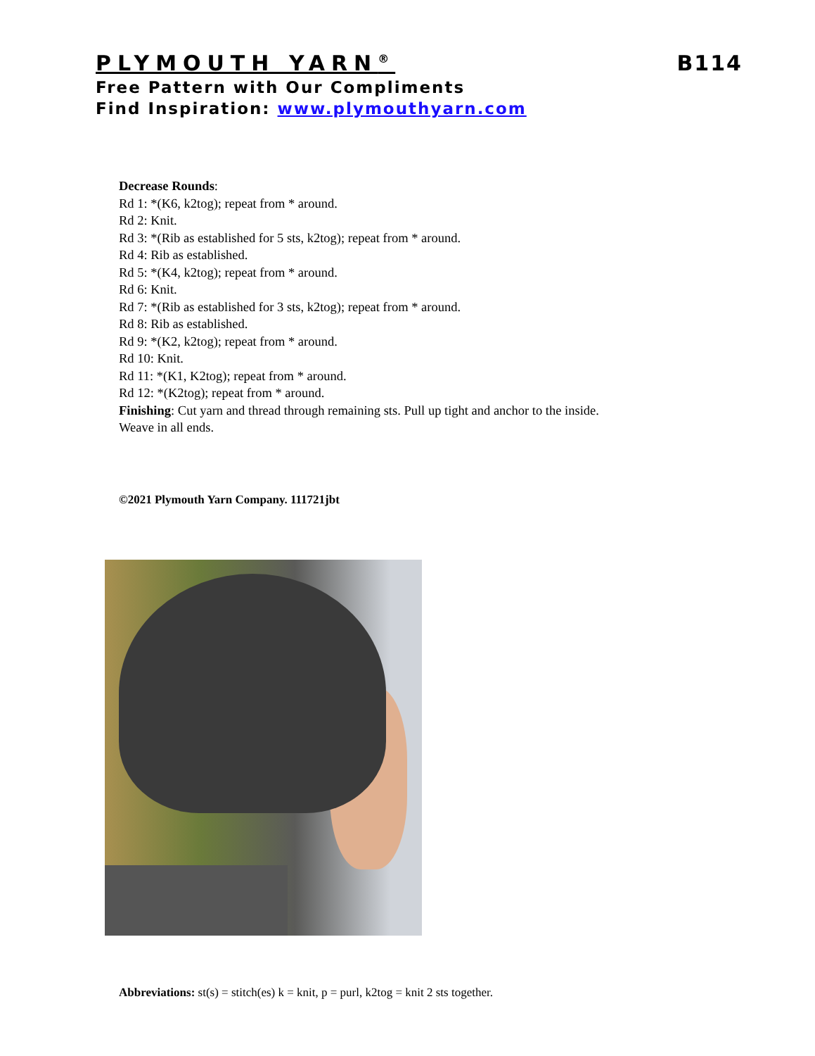PLYMOUTH YARN<sup>®</sup> B114
Free Pattern with Our Compliments
Find Inspiration: www.plymouthyarn.com
Decrease Rounds:
Rd 1: *(K6, k2tog); repeat from * around.
Rd 2: Knit.
Rd 3: *(Rib as established for 5 sts, k2tog); repeat from * around.
Rd 4: Rib as established.
Rd 5: *(K4, k2tog); repeat from * around.
Rd 6: Knit.
Rd 7: *(Rib as established for 3 sts, k2tog); repeat from * around.
Rd 8: Rib as established.
Rd 9: *(K2, k2tog); repeat from * around.
Rd 10: Knit.
Rd 11: *(K1, K2tog); repeat from * around.
Rd 12: *(K2tog); repeat from * around.
Finishing: Cut yarn and thread through remaining sts. Pull up tight and anchor to the inside.
Weave in all ends.
©2021 Plymouth Yarn Company. 111721jbt
Abbreviations: st(s) = stitch(es) k = knit, p = purl, k2tog = knit 2 sts together.